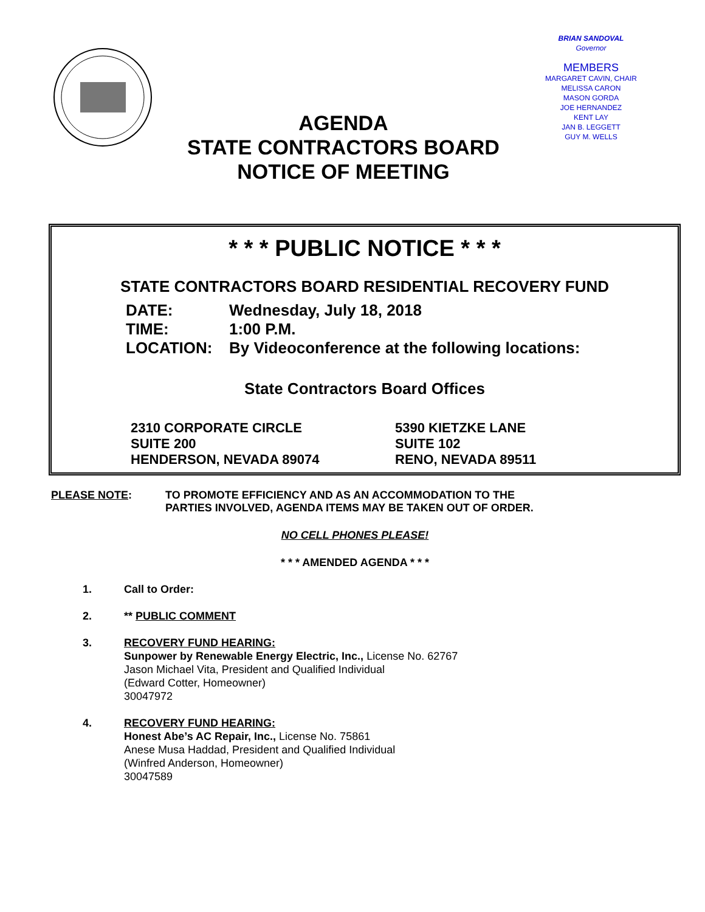BRIAN SANDOVAL
Governor
MEMBERS
MARGARET CAVIN, CHAIR
MELISSA CARON
MASON GORDA
JOE HERNANDEZ
KENT LAY
JAN B. LEGGETT
GUY M. WELLS
AGENDA
STATE CONTRACTORS BOARD
NOTICE OF MEETING
* * * PUBLIC NOTICE * * *
STATE CONTRACTORS BOARD RESIDENTIAL RECOVERY FUND
DATE: Wednesday, July 18, 2018
TIME: 1:00 P.M.
LOCATION: By Videoconference at the following locations:
State Contractors Board Offices
2310 CORPORATE CIRCLE
SUITE 200
HENDERSON, NEVADA 89074
5390 KIETZKE LANE
SUITE 102
RENO, NEVADA 89511
PLEASE NOTE: TO PROMOTE EFFICIENCY AND AS AN ACCOMMODATION TO THE
PARTIES INVOLVED, AGENDA ITEMS MAY BE TAKEN OUT OF ORDER.
NO CELL PHONES PLEASE!
* * * AMENDED AGENDA * * *
1. Call to Order:
2. ** PUBLIC COMMENT
3. RECOVERY FUND HEARING:
Sunpower by Renewable Energy Electric, Inc., License No. 62767
Jason Michael Vita, President and Qualified Individual
(Edward Cotter, Homeowner)
30047972
4. RECOVERY FUND HEARING:
Honest Abe’s AC Repair, Inc., License No. 75861
Anese Musa Haddad, President and Qualified Individual
(Winfred Anderson, Homeowner)
30047589